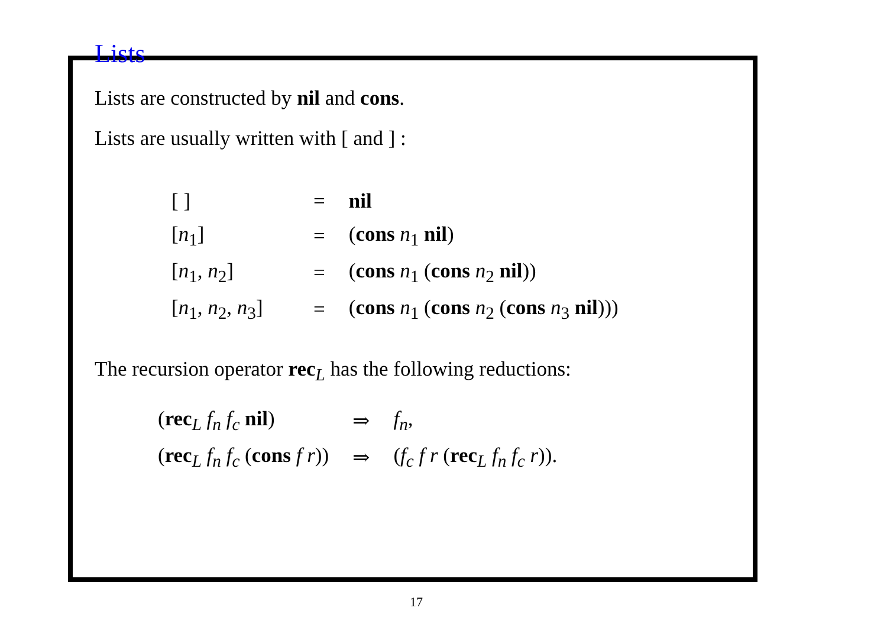Lists
Lists are constructed by nil and cons.
Lists are usually written with [ and ] :
| [ ] | = | nil |
| [ n<sub>1</sub>] | = | ( cons n<sub>1</sub> nil ) |
| [ n<sub>1</sub>, n<sub>2</sub>] | = | ( cons n<sub>1</sub> ( cons n<sub>2</sub> nil )) |
| [ n<sub>1</sub>, n<sub>2</sub>, n<sub>3</sub>] | = | ( cons n<sub>1</sub> ( cons n<sub>2</sub> ( cons n<sub>3</sub> nil ))) |
The recursion operator rec<sub>L</sub> has the following reductions:
| ( rec<sub>L</sub> f<sub>n</sub> f<sub>c</sub> nil ) | ⇒ | f<sub>n</sub>, |
| ( rec<sub>L</sub> f<sub>n</sub> f<sub>c</sub> ( cons f r )) | ⇒ | ( f<sub>c</sub> f r ( rec<sub>L</sub> f<sub>n</sub> f<sub>c</sub> r )). |
17